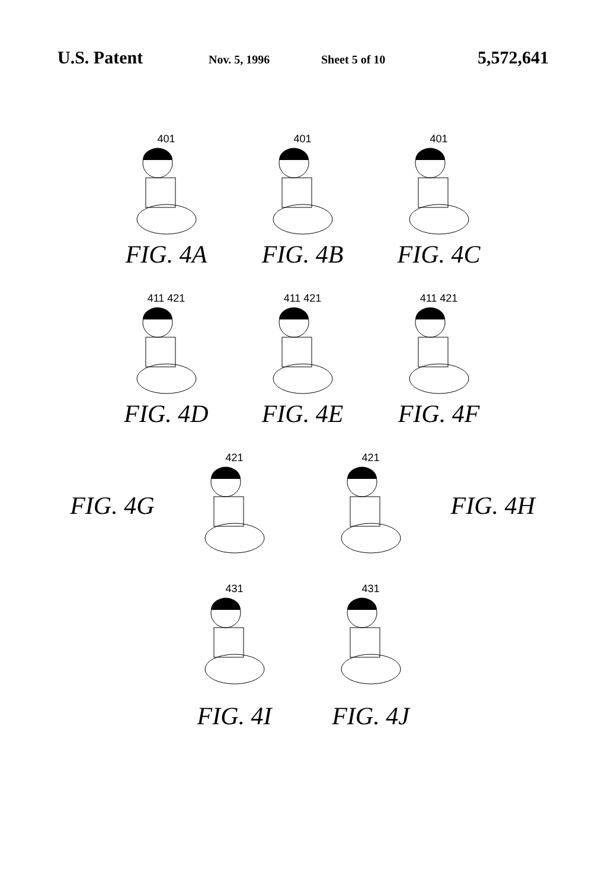U.S. Patent Nov. 5, 1996 Sheet 5 of 10 5,572,641
401
FIG. 4A
401
FIG. 4B
401
FIG. 4C
411 421
FIG. 4D
411 421
FIG. 4E
411 421
FIG. 4F
FIG. 4G
421 421
FIG. 4H
431
FIG. 4I
431
FIG. 4J